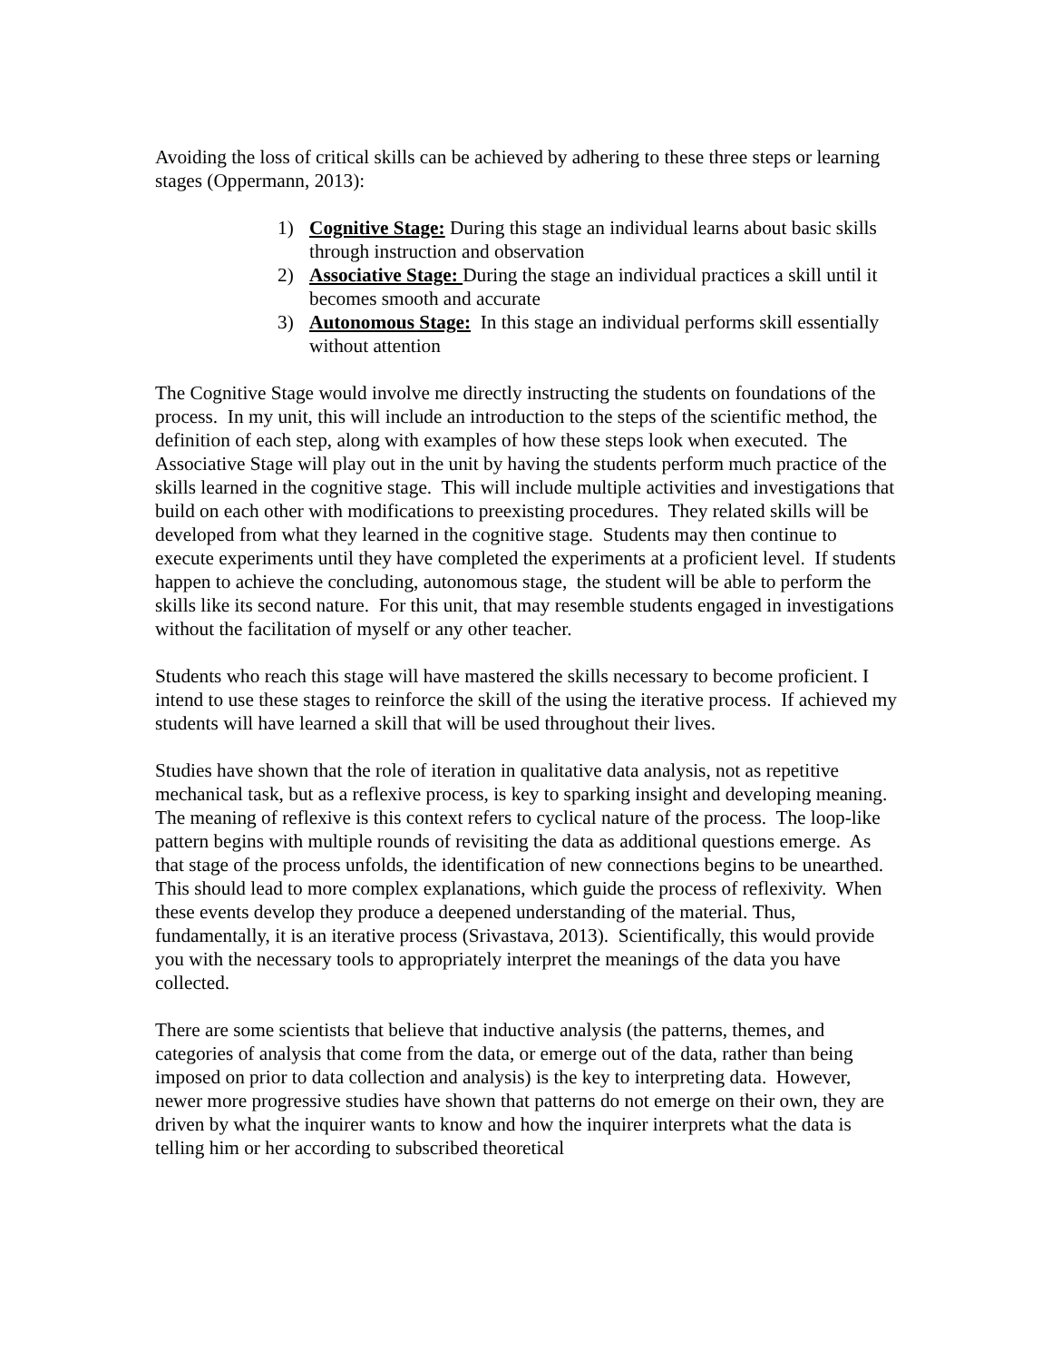Avoiding the loss of critical skills can be achieved by adhering to these three steps or learning stages (Oppermann, 2013):
1) Cognitive Stage: During this stage an individual learns about basic skills through instruction and observation
2) Associative Stage: During the stage an individual practices a skill until it becomes smooth and accurate
3) Autonomous Stage: In this stage an individual performs skill essentially without attention
The Cognitive Stage would involve me directly instructing the students on foundations of the process. In my unit, this will include an introduction to the steps of the scientific method, the definition of each step, along with examples of how these steps look when executed. The Associative Stage will play out in the unit by having the students perform much practice of the skills learned in the cognitive stage. This will include multiple activities and investigations that build on each other with modifications to preexisting procedures. They related skills will be developed from what they learned in the cognitive stage. Students may then continue to execute experiments until they have completed the experiments at a proficient level. If students happen to achieve the concluding, autonomous stage, the student will be able to perform the skills like its second nature. For this unit, that may resemble students engaged in investigations without the facilitation of myself or any other teacher.
Students who reach this stage will have mastered the skills necessary to become proficient. I intend to use these stages to reinforce the skill of the using the iterative process. If achieved my students will have learned a skill that will be used throughout their lives.
Studies have shown that the role of iteration in qualitative data analysis, not as repetitive mechanical task, but as a reflexive process, is key to sparking insight and developing meaning. The meaning of reflexive is this context refers to cyclical nature of the process. The loop-like pattern begins with multiple rounds of revisiting the data as additional questions emerge. As that stage of the process unfolds, the identification of new connections begins to be unearthed. This should lead to more complex explanations, which guide the process of reflexivity. When these events develop they produce a deepened understanding of the material. Thus, fundamentally, it is an iterative process (Srivastava, 2013). Scientifically, this would provide you with the necessary tools to appropriately interpret the meanings of the data you have collected.
There are some scientists that believe that inductive analysis (the patterns, themes, and categories of analysis that come from the data, or emerge out of the data, rather than being imposed on prior to data collection and analysis) is the key to interpreting data. However, newer more progressive studies have shown that patterns do not emerge on their own, they are driven by what the inquirer wants to know and how the inquirer interprets what the data is telling him or her according to subscribed theoretical